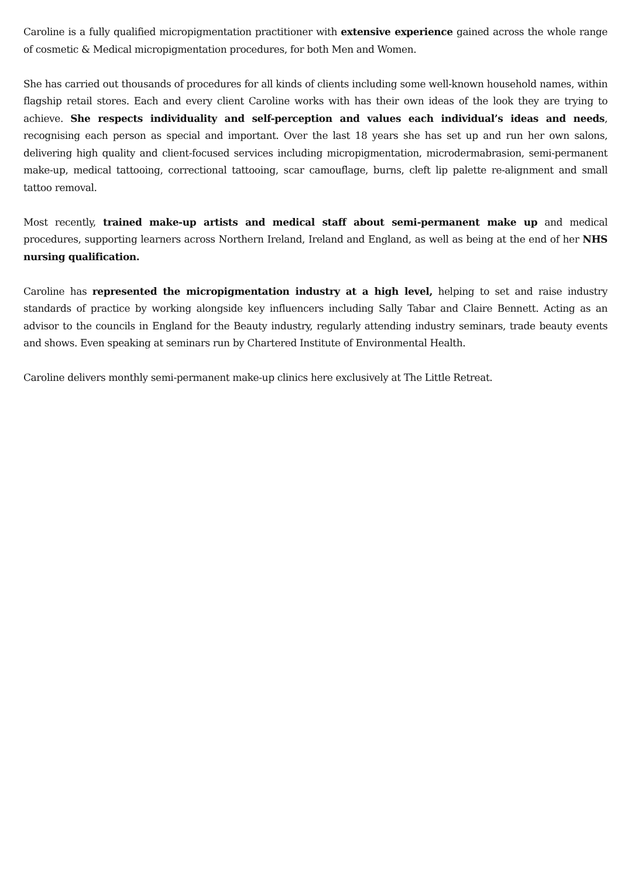Caroline is a fully qualified micropigmentation practitioner with extensive experience gained across the whole range of cosmetic & Medical micropigmentation procedures, for both Men and Women.
She has carried out thousands of procedures for all kinds of clients including some well-known household names, within flagship retail stores. Each and every client Caroline works with has their own ideas of the look they are trying to achieve. She respects individuality and self-perception and values each individual’s ideas and needs, recognising each person as special and important. Over the last 18 years she has set up and run her own salons, delivering high quality and client-focused services including micropigmentation, microdermabrasion, semi-permanent make-up, medical tattooing, correctional tattooing, scar camouflage, burns, cleft lip palette re-alignment and small tattoo removal.
Most recently, trained make-up artists and medical staff about semi-permanent make up and medical procedures, supporting learners across Northern Ireland, Ireland and England, as well as being at the end of her NHS nursing qualification.
Caroline has represented the micropigmentation industry at a high level, helping to set and raise industry standards of practice by working alongside key influencers including Sally Tabar and Claire Bennett. Acting as an advisor to the councils in England for the Beauty industry, regularly attending industry seminars, trade beauty events and shows. Even speaking at seminars run by Chartered Institute of Environmental Health.
Caroline delivers monthly semi-permanent make-up clinics here exclusively at The Little Retreat.